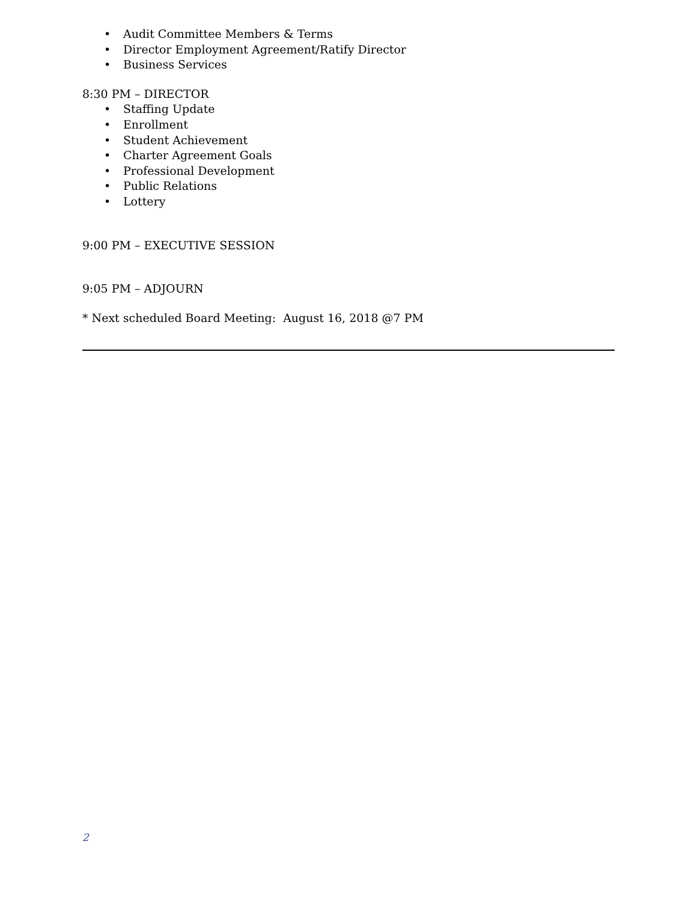• Audit Committee Members & Terms
• Director Employment Agreement/Ratify Director
• Business Services
8:30 PM – DIRECTOR
• Staffing Update
• Enrollment
• Student Achievement
• Charter Agreement Goals
• Professional Development
• Public Relations
• Lottery
9:00 PM – EXECUTIVE SESSION
9:05 PM – ADJOURN
* Next scheduled Board Meeting: August 16, 2018 @7 PM
2